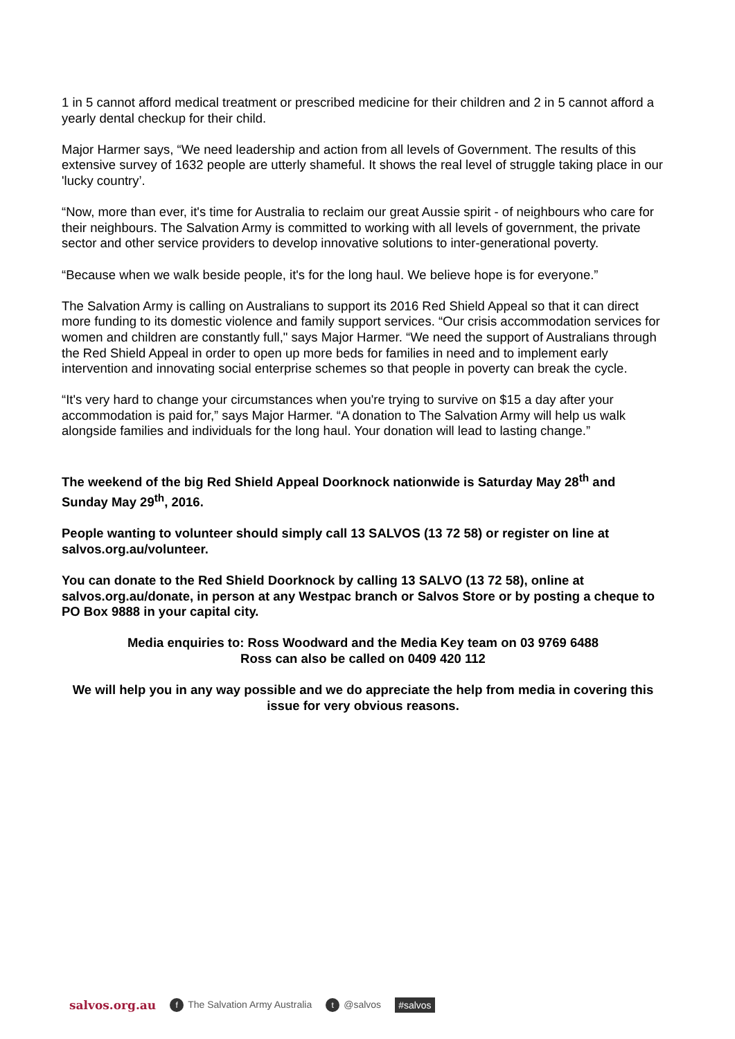1 in 5 cannot afford medical treatment or prescribed medicine for their children and 2 in 5 cannot afford a yearly dental checkup for their child.
Major Harmer says, “We need leadership and action from all levels of Government. The results of this extensive survey of 1632 people are utterly shameful. It shows the real level of struggle taking place in our 'lucky country’.
“Now, more than ever, it's time for Australia to reclaim our great Aussie spirit - of neighbours who care for their neighbours. The Salvation Army is committed to working with all levels of government, the private sector and other service providers to develop innovative solutions to inter-generational poverty.
“Because when we walk beside people, it's for the long haul. We believe hope is for everyone.”
The Salvation Army is calling on Australians to support its 2016 Red Shield Appeal so that it can direct more funding to its domestic violence and family support services. “Our crisis accommodation services for women and children are constantly full," says Major Harmer. “We need the support of Australians through the Red Shield Appeal in order to open up more beds for families in need and to implement early intervention and innovating social enterprise schemes so that people in poverty can break the cycle.
“It's very hard to change your circumstances when you're trying to survive on $15 a day after your accommodation is paid for,” says Major Harmer. “A donation to The Salvation Army will help us walk alongside families and individuals for the long haul. Your donation will lead to lasting change.”
The weekend of the big Red Shield Appeal Doorknock nationwide is Saturday May 28<sup>th</sup> and Sunday May 29<sup>th</sup>, 2016.
People wanting to volunteer should simply call 13 SALVOS (13 72 58) or register on line at salvos.org.au/volunteer.
You can donate to the Red Shield Doorknock by calling 13 SALVO (13 72 58), online at salvos.org.au/donate, in person at any Westpac branch or Salvos Store or by posting a cheque to PO Box 9888 in your capital city.
Media enquiries to: Ross Woodward and the Media Key team on 03 9769 6488
Ross can also be called on 0409 420 112
We will help you in any way possible and we do appreciate the help from media in covering this issue for very obvious reasons.
salvos.org.au f The Salvation Army Australia t @salvos #salvos